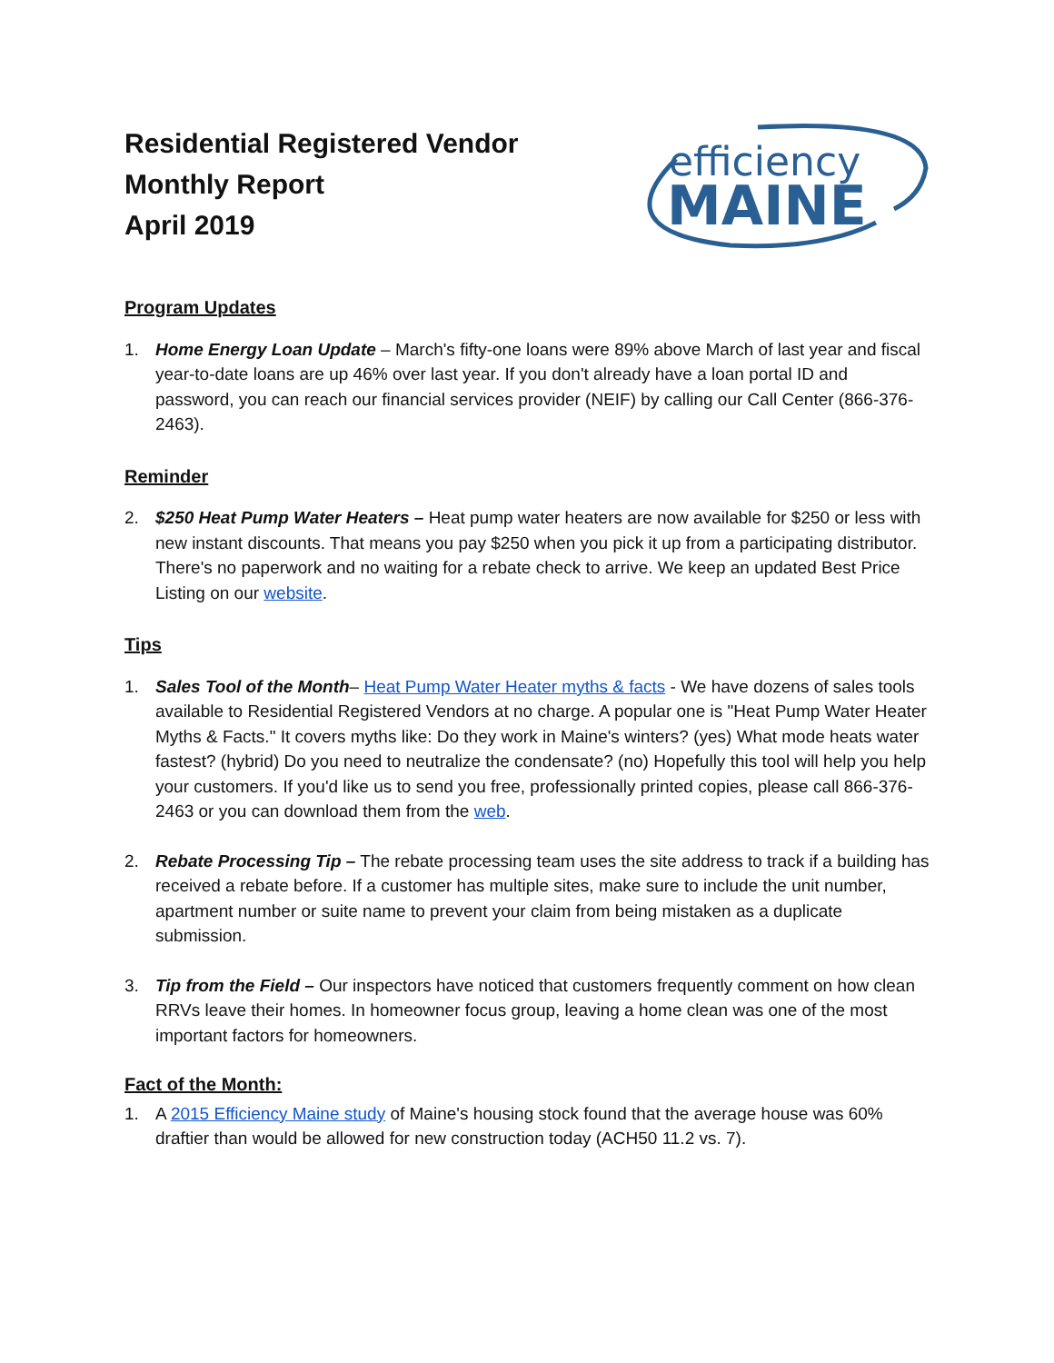Residential Registered Vendor
Monthly Report
April 2019
efficiency
MAINE
Program Updates
1. Home Energy Loan Update – March's fifty-one loans were 89% above March of last year and fiscal year-to-date loans are up 46% over last year. If you don't already have a loan portal ID and password, you can reach our financial services provider (NEIF) by calling our Call Center (866-376-2463).
Reminder
2. $250 Heat Pump Water Heaters – Heat pump water heaters are now available for $250 or less with new instant discounts. That means you pay $250 when you pick it up from a participating distributor. There's no paperwork and no waiting for a rebate check to arrive. We keep an updated Best Price Listing on our website.
Tips
1. Sales Tool of the Month– Heat Pump Water Heater myths & facts - We have dozens of sales tools available to Residential Registered Vendors at no charge. A popular one is "Heat Pump Water Heater Myths & Facts." It covers myths like: Do they work in Maine's winters? (yes) What mode heats water fastest? (hybrid) Do you need to neutralize the condensate? (no) Hopefully this tool will help you help your customers. If you'd like us to send you free, professionally printed copies, please call 866-376-2463 or you can download them from the web.
2. Rebate Processing Tip – The rebate processing team uses the site address to track if a building has received a rebate before. If a customer has multiple sites, make sure to include the unit number, apartment number or suite name to prevent your claim from being mistaken as a duplicate submission.
3. Tip from the Field – Our inspectors have noticed that customers frequently comment on how clean RRVs leave their homes. In homeowner focus group, leaving a home clean was one of the most important factors for homeowners.
Fact of the Month:
1. A 2015 Efficiency Maine study of Maine's housing stock found that the average house was 60% draftier than would be allowed for new construction today (ACH50 11.2 vs. 7).